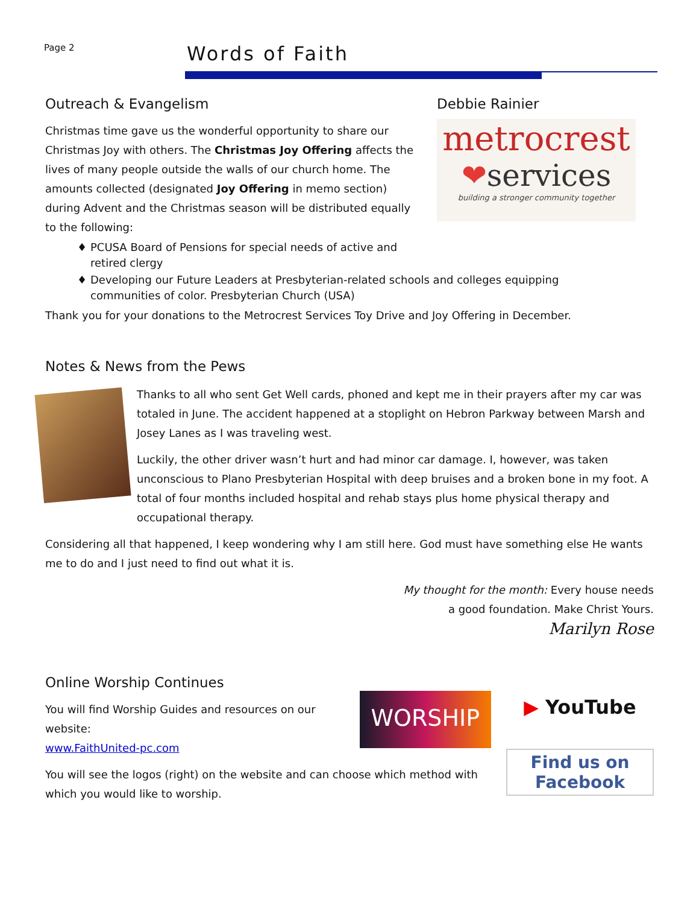Page 2
Words of Faith
Outreach & Evangelism
Christmas time gave us the wonderful opportunity to share our Christmas Joy with others. The Christmas Joy Offering affects the lives of many people outside the walls of our church home. The amounts collected (designated Joy Offering in memo section) during Advent and the Christmas season will be distributed equally to the following:
Debbie Rainier
metrocrest
❤services
building a stronger community together
♦ PCUSA Board of Pensions for special needs of active and
retired clergy
♦ Developing our Future Leaders at Presbyterian-related schools and colleges equipping
communities of color. Presbyterian Church (USA)
Thank you for your donations to the Metrocrest Services Toy Drive and Joy Offering in December.
Notes & News from the Pews
Thanks to all who sent Get Well cards, phoned and kept me in their prayers after my car was totaled in June. The accident happened at a stoplight on Hebron Parkway between Marsh and Josey Lanes as I was traveling west.
Luckily, the other driver wasn’t hurt and had minor car damage. I, however, was taken unconscious to Plano Presbyterian Hospital with deep bruises and a broken bone in my foot. A total of four months included hospital and rehab stays plus home physical therapy and occupational therapy.
Considering all that happened, I keep wondering why I am still here. God must have something else He wants me to do and I just need to find out what it is.
My thought for the month: Every house needs
a good foundation. Make Christ Yours.
Marilyn Rose
Online Worship Continues
You will find Worship Guides and resources on our website:
www.FaithUnited-pc.com
WORSHIP
You will see the logos (right) on the website and can choose which method with which you would like to worship.
▶ YouTube
Find us on
Facebook